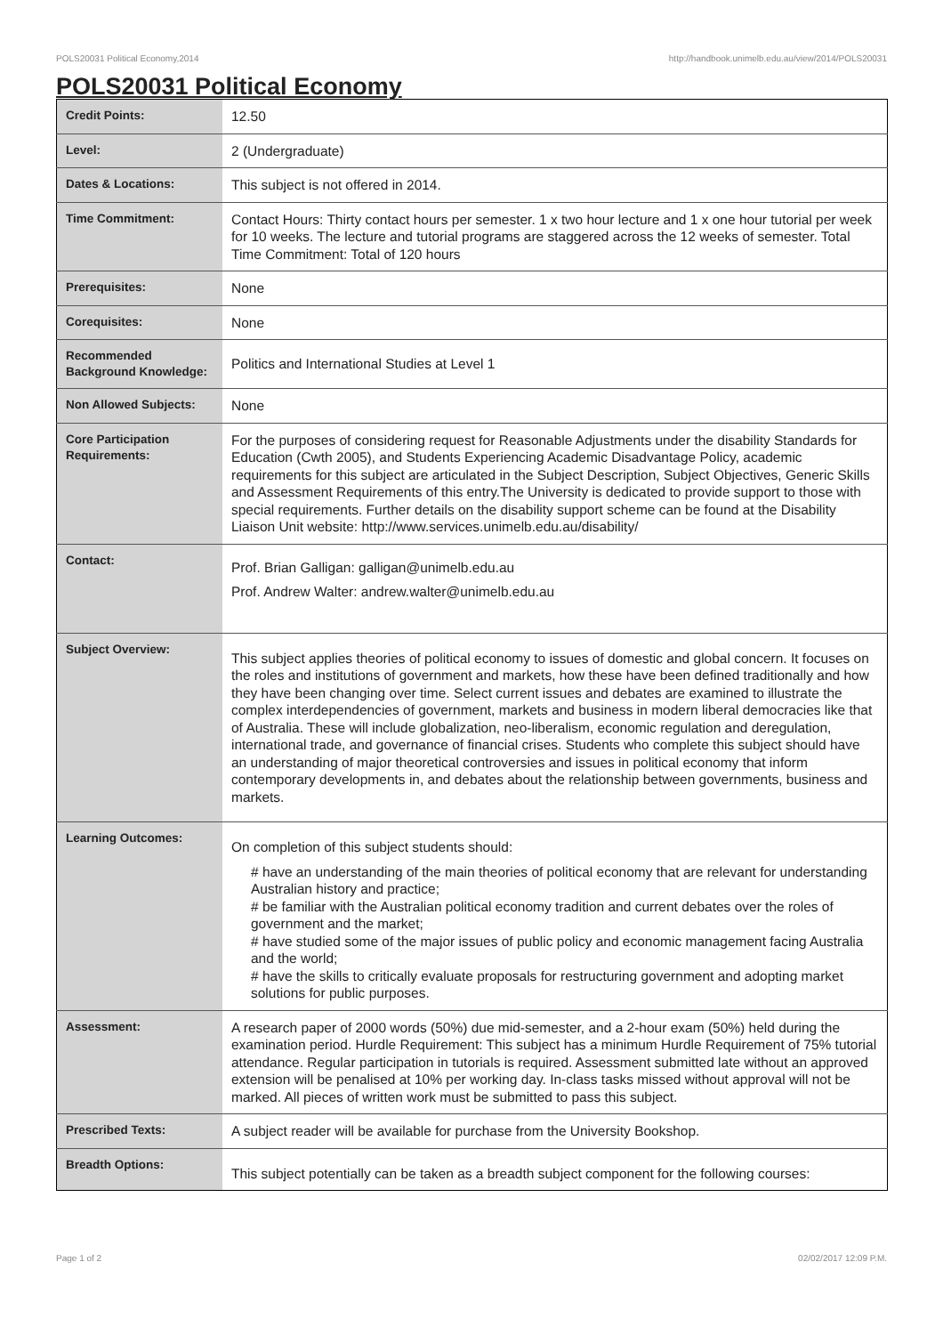POLS20031 Political Economy,2014 http://handbook.unimelb.edu.au/view/2014/POLS20031
POLS20031 Political Economy
| Credit Points: | 12.50 |
| Level: | 2 (Undergraduate) |
| Dates & Locations: | This subject is not offered in 2014. |
| Time Commitment: | Contact Hours: Thirty contact hours per semester. 1 x two hour lecture and 1 x one hour tutorial per week for 10 weeks. The lecture and tutorial programs are staggered across the 12 weeks of semester. Total Time Commitment: Total of 120 hours |
| Prerequisites: | None |
| Corequisites: | None |
| Recommended Background Knowledge: | Politics and International Studies at Level 1 |
| Non Allowed Subjects: | None |
| Core Participation Requirements: | For the purposes of considering request for Reasonable Adjustments under the disability Standards for Education (Cwth 2005), and Students Experiencing Academic Disadvantage Policy, academic requirements for this subject are articulated in the Subject Description, Subject Objectives, Generic Skills and Assessment Requirements of this entry.The University is dedicated to provide support to those with special requirements. Further details on the disability support scheme can be found at the Disability Liaison Unit website: http://www.services.unimelb.edu.au/disability/ |
| Contact: | Prof. Brian Galligan: galligan@unimelb.edu.au Prof. Andrew Walter: andrew.walter@unimelb.edu.au |
| Subject Overview: | This subject applies theories of political economy to issues of domestic and global concern. It focuses on the roles and institutions of government and markets, how these have been defined traditionally and how they have been changing over time. Select current issues and debates are examined to illustrate the complex interdependencies of government, markets and business in modern liberal democracies like that of Australia. These will include globalization, neo-liberalism, economic regulation and deregulation, international trade, and governance of financial crises. Students who complete this subject should have an understanding of major theoretical controversies and issues in political economy that inform contemporary developments in, and debates about the relationship between governments, business and markets. |
| Learning Outcomes: | On completion of this subject students should: # have an understanding of the main theories of political economy that are relevant for understanding Australian history and practice; # be familiar with the Australian political economy tradition and current debates over the roles of government and the market; # have studied some of the major issues of public policy and economic management facing Australia and the world; # have the skills to critically evaluate proposals for restructuring government and adopting market solutions for public purposes. |
| Assessment: | A research paper of 2000 words (50%) due mid-semester, and a 2-hour exam (50%) held during the examination period. Hurdle Requirement: This subject has a minimum Hurdle Requirement of 75% tutorial attendance. Regular participation in tutorials is required. Assessment submitted late without an approved extension will be penalised at 10% per working day. In-class tasks missed without approval will not be marked. All pieces of written work must be submitted to pass this subject. |
| Prescribed Texts: | A subject reader will be available for purchase from the University Bookshop. |
| Breadth Options: | This subject potentially can be taken as a breadth subject component for the following courses: |
Page 1 of 2 02/02/2017 12:09 P.M.